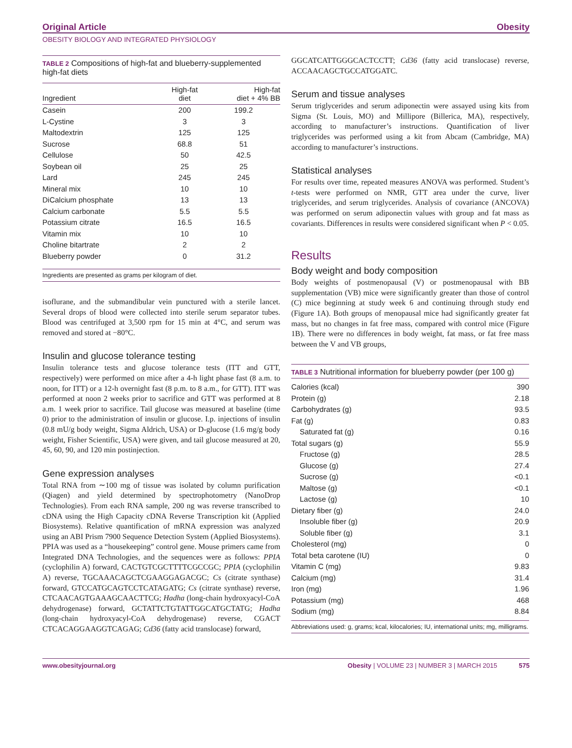Original Article Obesity
OBESITY BIOLOGY AND INTEGRATED PHYSIOLOGY
TABLE 2 Compositions of high-fat and blueberry-supplemented high-fat diets
| Ingredient | High-fat diet | High-fat diet + 4% BB |
| --- | --- | --- |
| Casein | 200 | 199.2 |
| L-Cystine | 3 | 3 |
| Maltodextrin | 125 | 125 |
| Sucrose | 68.8 | 51 |
| Cellulose | 50 | 42.5 |
| Soybean oil | 25 | 25 |
| Lard | 245 | 245 |
| Mineral mix | 10 | 10 |
| DiCalcium phosphate | 13 | 13 |
| Calcium carbonate | 5.5 | 5.5 |
| Potassium citrate | 16.5 | 16.5 |
| Vitamin mix | 10 | 10 |
| Choline bitartrate | 2 | 2 |
| Blueberry powder | 0 | 31.2 |
Ingredients are presented as grams per kilogram of diet.
isoflurane, and the submandibular vein punctured with a sterile lancet. Several drops of blood were collected into sterile serum separator tubes. Blood was centrifuged at 3,500 rpm for 15 min at 4°C, and serum was removed and stored at −80°C.
Insulin and glucose tolerance testing
Insulin tolerance tests and glucose tolerance tests (ITT and GTT, respectively) were performed on mice after a 4-h light phase fast (8 a.m. to noon, for ITT) or a 12-h overnight fast (8 p.m. to 8 a.m., for GTT). ITT was performed at noon 2 weeks prior to sacrifice and GTT was performed at 8 a.m. 1 week prior to sacrifice. Tail glucose was measured at baseline (time 0) prior to the administration of insulin or glucose. I.p. injections of insulin (0.8 mU/g body weight, Sigma Aldrich, USA) or D-glucose (1.6 mg/g body weight, Fisher Scientific, USA) were given, and tail glucose measured at 20, 45, 60, 90, and 120 min postinjection.
Gene expression analyses
Total RNA from ∼100 mg of tissue was isolated by column purification (Qiagen) and yield determined by spectrophotometry (NanoDrop Technologies). From each RNA sample, 200 ng was reverse transcribed to cDNA using the High Capacity cDNA Reverse Transcription kit (Applied Biosystems). Relative quantification of mRNA expression was analyzed using an ABI Prism 7900 Sequence Detection System (Applied Biosystems). PPIA was used as a “housekeeping” control gene. Mouse primers came from Integrated DNA Technologies, and the sequences were as follows: PPIA (cyclophilin A) forward, CACTGTCGCTTTTCGCCGC; PPIA (cyclophilin A) reverse, TGCAAACAGCTCGAAGGAGACGC; Cs (citrate synthase) forward, GTCCATGCAGTCCTCATAGATG; Cs (citrate synthase) reverse, CTCAACAGTGAAAGCAACTTCG; Hadha (long-chain hydroxyacyl-CoA dehydrogenase) forward, GCTATTCTGTATTGGCATGCTATG; Hadha (long-chain hydroxyacyl-CoA dehydrogenase) reverse, CGACT CTCACAGGAAGGTCAGAG; Cd36 (fatty acid translocase) forward,
GGCATCATTGGGCACTCCTT; Cd36 (fatty acid translocase) reverse, ACCAACAGCTGCCATGGATC.
Serum and tissue analyses
Serum triglycerides and serum adiponectin were assayed using kits from Sigma (St. Louis, MO) and Millipore (Billerica, MA), respectively, according to manufacturer’s instructions. Quantification of liver triglycerides was performed using a kit from Abcam (Cambridge, MA) according to manufacturer’s instructions.
Statistical analyses
For results over time, repeated measures ANOVA was performed. Student’s t-tests were performed on NMR, GTT area under the curve, liver triglycerides, and serum triglycerides. Analysis of covariance (ANCOVA) was performed on serum adiponectin values with group and fat mass as covariants. Differences in results were considered significant when P < 0.05.
Results
Body weight and body composition
Body weights of postmenopausal (V) or postmenopausal with BB supplementation (VB) mice were significantly greater than those of control (C) mice beginning at study week 6 and continuing through study end (Figure 1A). Both groups of menopausal mice had significantly greater fat mass, but no changes in fat free mass, compared with control mice (Figure 1B). There were no differences in body weight, fat mass, or fat free mass between the V and VB groups,
TABLE 3 Nutritional information for blueberry powder (per 100 g)
| Calories (kcal) | 390 |
| Protein (g) | 2.18 |
| Carbohydrates (g) | 93.5 |
| Fat (g) | 0.83 |
| Saturated fat (g) | 0.16 |
| Total sugars (g) | 55.9 |
| Fructose (g) | 28.5 |
| Glucose (g) | 27.4 |
| Sucrose (g) | <0.1 |
| Maltose (g) | <0.1 |
| Lactose (g) | 10 |
| Dietary fiber (g) | 24.0 |
| Insoluble fiber (g) | 20.9 |
| Soluble fiber (g) | 3.1 |
| Cholesterol (mg) | 0 |
| Total beta carotene (IU) | 0 |
| Vitamin C (mg) | 9.83 |
| Calcium (mg) | 31.4 |
| Iron (mg) | 1.96 |
| Potassium (mg) | 468 |
| Sodium (mg) | 8.84 |
Abbreviations used: g, grams; kcal, kilocalories; IU, international units; mg, milligrams.
www.obesityjournal.org Obesity | VOLUME 23 | NUMBER 3 | MARCH 2015 575